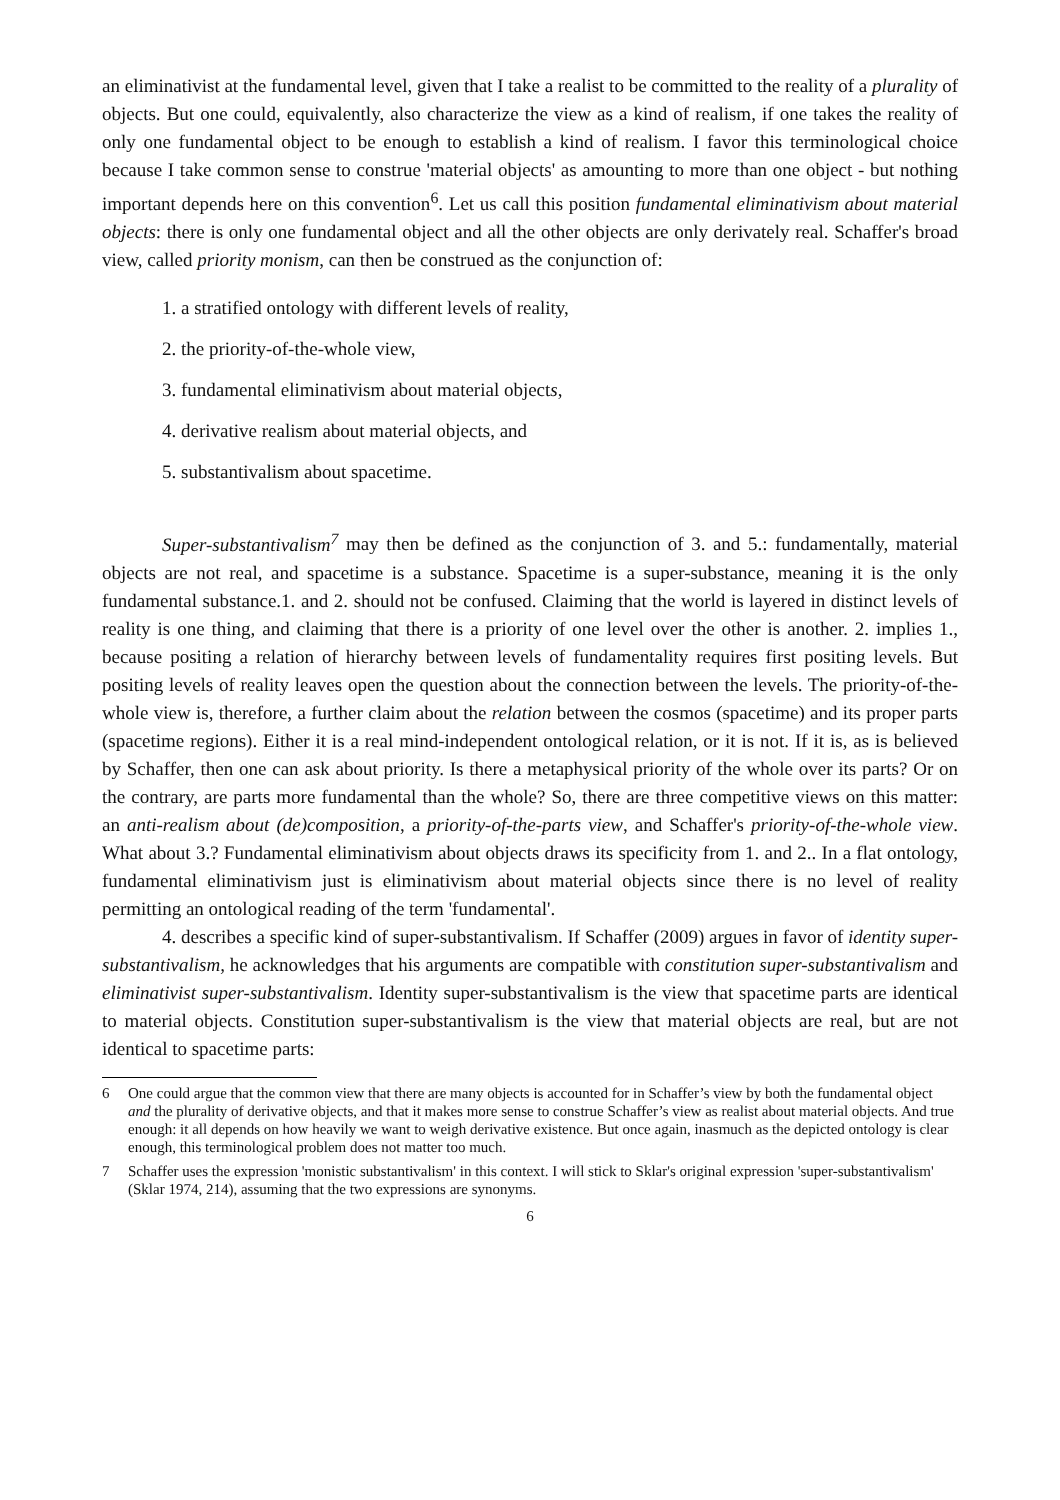an eliminativist at the fundamental level, given that I take a realist to be committed to the reality of a plurality of objects. But one could, equivalently, also characterize the view as a kind of realism, if one takes the reality of only one fundamental object to be enough to establish a kind of realism. I favor this terminological choice because I take common sense to construe 'material objects' as amounting to more than one object - but nothing important depends here on this convention<sup>6</sup>. Let us call this position fundamental eliminativism about material objects: there is only one fundamental object and all the other objects are only derivately real. Schaffer's broad view, called priority monism, can then be construed as the conjunction of:
1. a stratified ontology with different levels of reality,
2. the priority-of-the-whole view,
3. fundamental eliminativism about material objects,
4. derivative realism about material objects, and
5. substantivalism about spacetime.
Super-substantivalism<sup>7</sup> may then be defined as the conjunction of 3. and 5.: fundamentally, material objects are not real, and spacetime is a substance. Spacetime is a super-substance, meaning it is the only fundamental substance.1. and 2. should not be confused. Claiming that the world is layered in distinct levels of reality is one thing, and claiming that there is a priority of one level over the other is another. 2. implies 1., because positing a relation of hierarchy between levels of fundamentality requires first positing levels. But positing levels of reality leaves open the question about the connection between the levels. The priority-of-the-whole view is, therefore, a further claim about the relation between the cosmos (spacetime) and its proper parts (spacetime regions). Either it is a real mind-independent ontological relation, or it is not. If it is, as is believed by Schaffer, then one can ask about priority. Is there a metaphysical priority of the whole over its parts? Or on the contrary, are parts more fundamental than the whole? So, there are three competitive views on this matter: an anti-realism about (de)composition, a priority-of-the-parts view, and Schaffer's priority-of-the-whole view. What about 3.? Fundamental eliminativism about objects draws its specificity from 1. and 2.. In a flat ontology, fundamental eliminativism just is eliminativism about material objects since there is no level of reality permitting an ontological reading of the term 'fundamental'.
4. describes a specific kind of super-substantivalism. If Schaffer (2009) argues in favor of identity super-substantivalism, he acknowledges that his arguments are compatible with constitution super-substantivalism and eliminativist super-substantivalism. Identity super-substantivalism is the view that spacetime parts are identical to material objects. Constitution super-substantivalism is the view that material objects are real, but are not identical to spacetime parts:
6 One could argue that the common view that there are many objects is accounted for in Schaffer’s view by both the fundamental object and the plurality of derivative objects, and that it makes more sense to construe Schaffer’s view as realist about material objects. And true enough: it all depends on how heavily we want to weigh derivative existence. But once again, inasmuch as the depicted ontology is clear enough, this terminological problem does not matter too much.
7 Schaffer uses the expression 'monistic substantivalism' in this context. I will stick to Sklar's original expression 'super-substantivalism' (Sklar 1974, 214), assuming that the two expressions are synonyms.
6